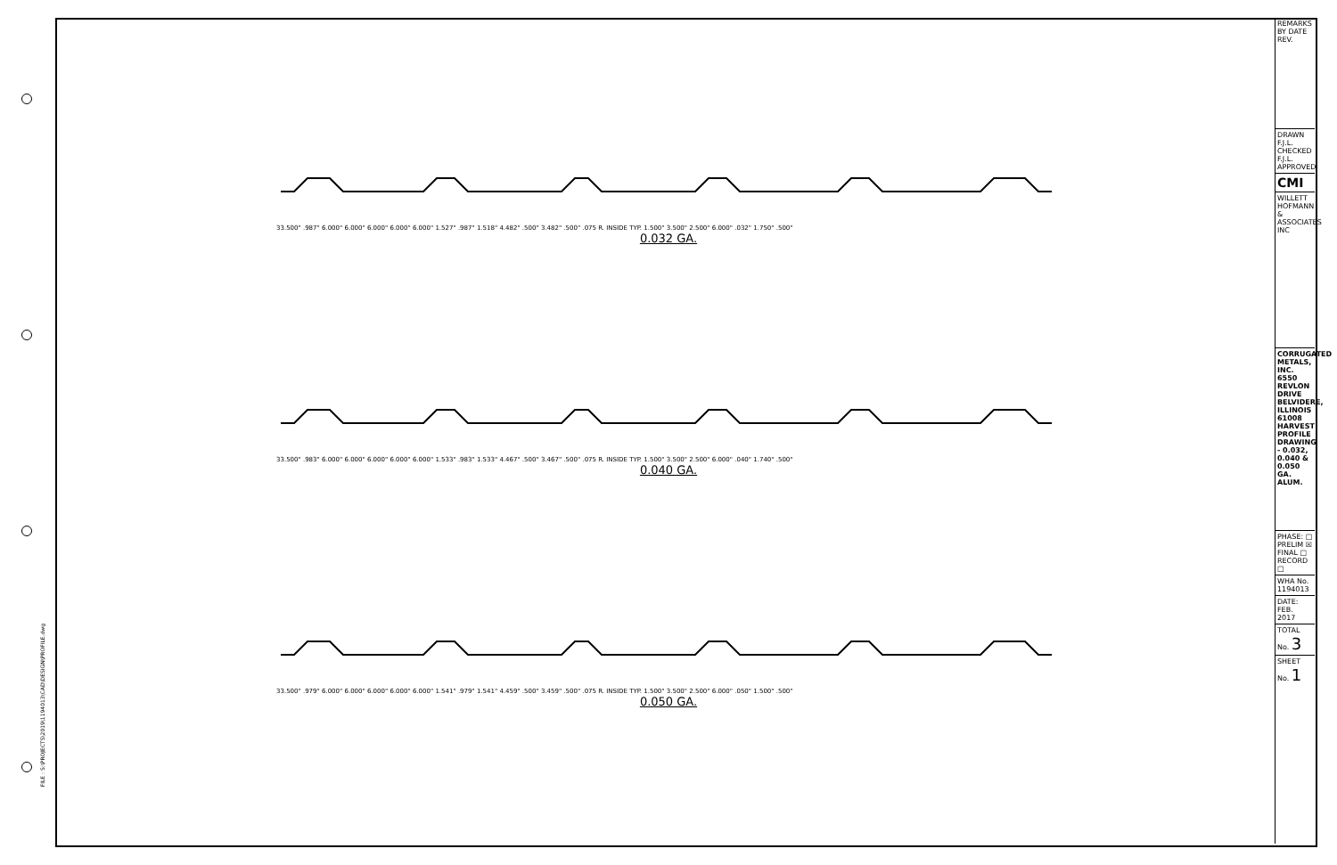FILE : S:\PROJECTS\2019\1194013\CAD\DESIGN\PROFILE.dwg
33.500" .987" 6.000" 6.000" 6.000" 6.000" 6.000" 1.527" .987" 1.518" 4.482" .500" 3.482" .500" .075 R. INSIDE TYP. 1.500" 3.500" 2.500" 6.000" .032" 1.750" .500"
0.032 GA.
33.500" .983" 6.000" 6.000" 6.000" 6.000" 6.000" 1.533" .983" 1.533" 4.467" .500" 3.467" .500" .075 R. INSIDE TYP. 1.500" 3.500" 2.500" 6.000" .040" 1.740" .500"
0.040 GA.
33.500" .979" 6.000" 6.000" 6.000" 6.000" 6.000" 1.541" .979" 1.541" 4.459" .500" 3.459" .500" .075 R. INSIDE TYP. 1.500" 3.500" 2.500" 6.000" .050" 1.500" .500"
0.050 GA.
REMARKS BY DATE REV.
DRAWN F.J.L. CHECKED F.J.L. APPROVED
CMI
WILLETT HOFMANN & ASSOCIATES INC
CORRUGATED METALS, INC. 6550 REVLON DRIVE BELVIDERE, ILLINOIS 61008 HARVEST PROFILE DRAWING - 0.032, 0.040 & 0.050 GA. ALUM.
PHASE: □ PRELIM ☒ FINAL □ RECORD □
WHA No. 1194013
DATE: FEB. 2017
TOTAL No. 3
SHEET No. 1